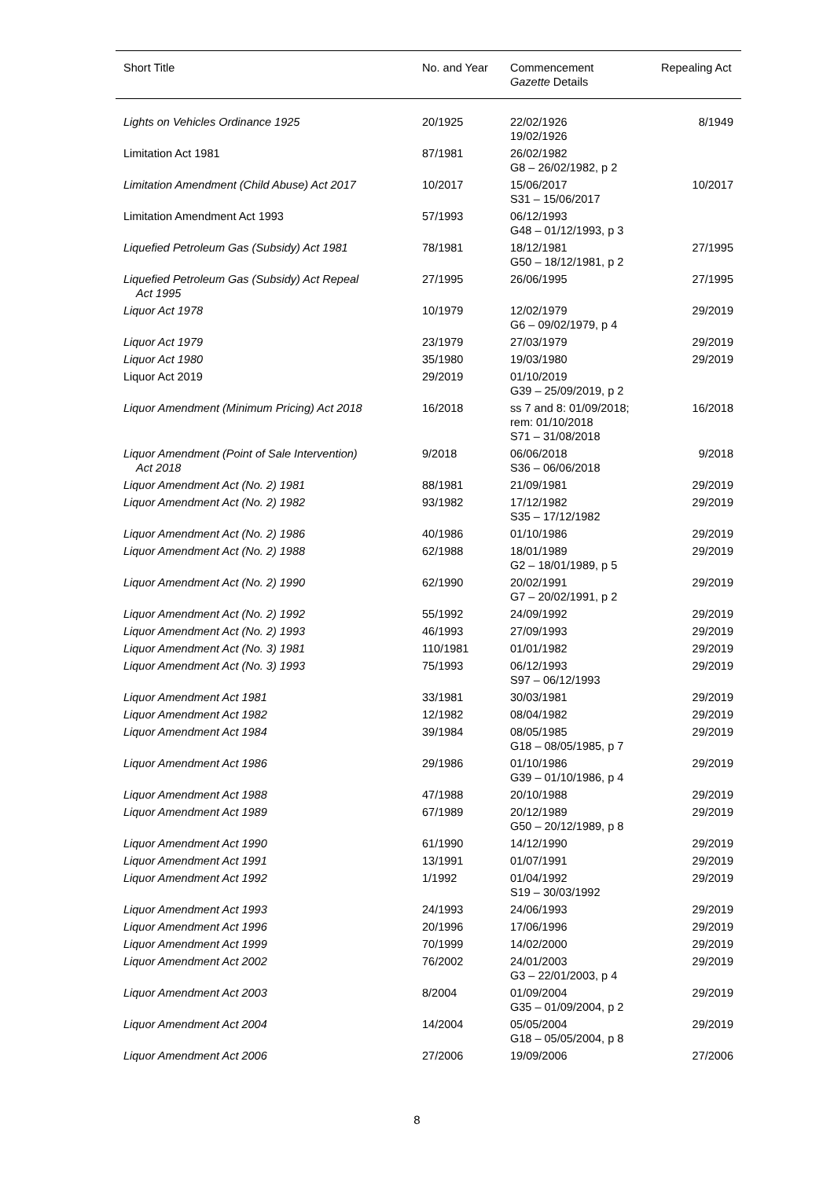| Short Title | No. and Year | Commencement Gazette Details | Repealing Act |
| --- | --- | --- | --- |
| Lights on Vehicles Ordinance 1925 | 20/1925 | 22/02/1926 19/02/1926 | 8/1949 |
| Limitation Act 1981 | 87/1981 | 26/02/1982 G8 – 26/02/1982, p 2 | |
| Limitation Amendment (Child Abuse) Act 2017 | 10/2017 | 15/06/2017 S31 – 15/06/2017 | 10/2017 |
| Limitation Amendment Act 1993 | 57/1993 | 06/12/1993 G48 – 01/12/1993, p 3 | |
| Liquefied Petroleum Gas (Subsidy) Act 1981 | 78/1981 | 18/12/1981 G50 – 18/12/1981, p 2 | 27/1995 |
| Liquefied Petroleum Gas (Subsidy) Act Repeal Act 1995 | 27/1995 | 26/06/1995 | 27/1995 |
| Liquor Act 1978 | 10/1979 | 12/02/1979 G6 – 09/02/1979, p 4 | 29/2019 |
| Liquor Act 1979 | 23/1979 | 27/03/1979 | 29/2019 |
| Liquor Act 1980 | 35/1980 | 19/03/1980 | 29/2019 |
| Liquor Act 2019 | 29/2019 | 01/10/2019 G39 – 25/09/2019, p 2 | |
| Liquor Amendment (Minimum Pricing) Act 2018 | 16/2018 | ss 7 and 8: 01/09/2018; rem: 01/10/2018 S71 – 31/08/2018 | 16/2018 |
| Liquor Amendment (Point of Sale Intervention) Act 2018 | 9/2018 | 06/06/2018 S36 – 06/06/2018 | 9/2018 |
| Liquor Amendment Act (No. 2) 1981 | 88/1981 | 21/09/1981 | 29/2019 |
| Liquor Amendment Act (No. 2) 1982 | 93/1982 | 17/12/1982 S35 – 17/12/1982 | 29/2019 |
| Liquor Amendment Act (No. 2) 1986 | 40/1986 | 01/10/1986 | 29/2019 |
| Liquor Amendment Act (No. 2) 1988 | 62/1988 | 18/01/1989 G2 – 18/01/1989, p 5 | 29/2019 |
| Liquor Amendment Act (No. 2) 1990 | 62/1990 | 20/02/1991 G7 – 20/02/1991, p 2 | 29/2019 |
| Liquor Amendment Act (No. 2) 1992 | 55/1992 | 24/09/1992 | 29/2019 |
| Liquor Amendment Act (No. 2) 1993 | 46/1993 | 27/09/1993 | 29/2019 |
| Liquor Amendment Act (No. 3) 1981 | 110/1981 | 01/01/1982 | 29/2019 |
| Liquor Amendment Act (No. 3) 1993 | 75/1993 | 06/12/1993 S97 – 06/12/1993 | 29/2019 |
| Liquor Amendment Act 1981 | 33/1981 | 30/03/1981 | 29/2019 |
| Liquor Amendment Act 1982 | 12/1982 | 08/04/1982 | 29/2019 |
| Liquor Amendment Act 1984 | 39/1984 | 08/05/1985 G18 – 08/05/1985, p 7 | 29/2019 |
| Liquor Amendment Act 1986 | 29/1986 | 01/10/1986 G39 – 01/10/1986, p 4 | 29/2019 |
| Liquor Amendment Act 1988 | 47/1988 | 20/10/1988 | 29/2019 |
| Liquor Amendment Act 1989 | 67/1989 | 20/12/1989 G50 – 20/12/1989, p 8 | 29/2019 |
| Liquor Amendment Act 1990 | 61/1990 | 14/12/1990 | 29/2019 |
| Liquor Amendment Act 1991 | 13/1991 | 01/07/1991 | 29/2019 |
| Liquor Amendment Act 1992 | 1/1992 | 01/04/1992 S19 – 30/03/1992 | 29/2019 |
| Liquor Amendment Act 1993 | 24/1993 | 24/06/1993 | 29/2019 |
| Liquor Amendment Act 1996 | 20/1996 | 17/06/1996 | 29/2019 |
| Liquor Amendment Act 1999 | 70/1999 | 14/02/2000 | 29/2019 |
| Liquor Amendment Act 2002 | 76/2002 | 24/01/2003 G3 – 22/01/2003, p 4 | 29/2019 |
| Liquor Amendment Act 2003 | 8/2004 | 01/09/2004 G35 – 01/09/2004, p 2 | 29/2019 |
| Liquor Amendment Act 2004 | 14/2004 | 05/05/2004 G18 – 05/05/2004, p 8 | 29/2019 |
| Liquor Amendment Act 2006 | 27/2006 | 19/09/2006 | 27/2006 |
8